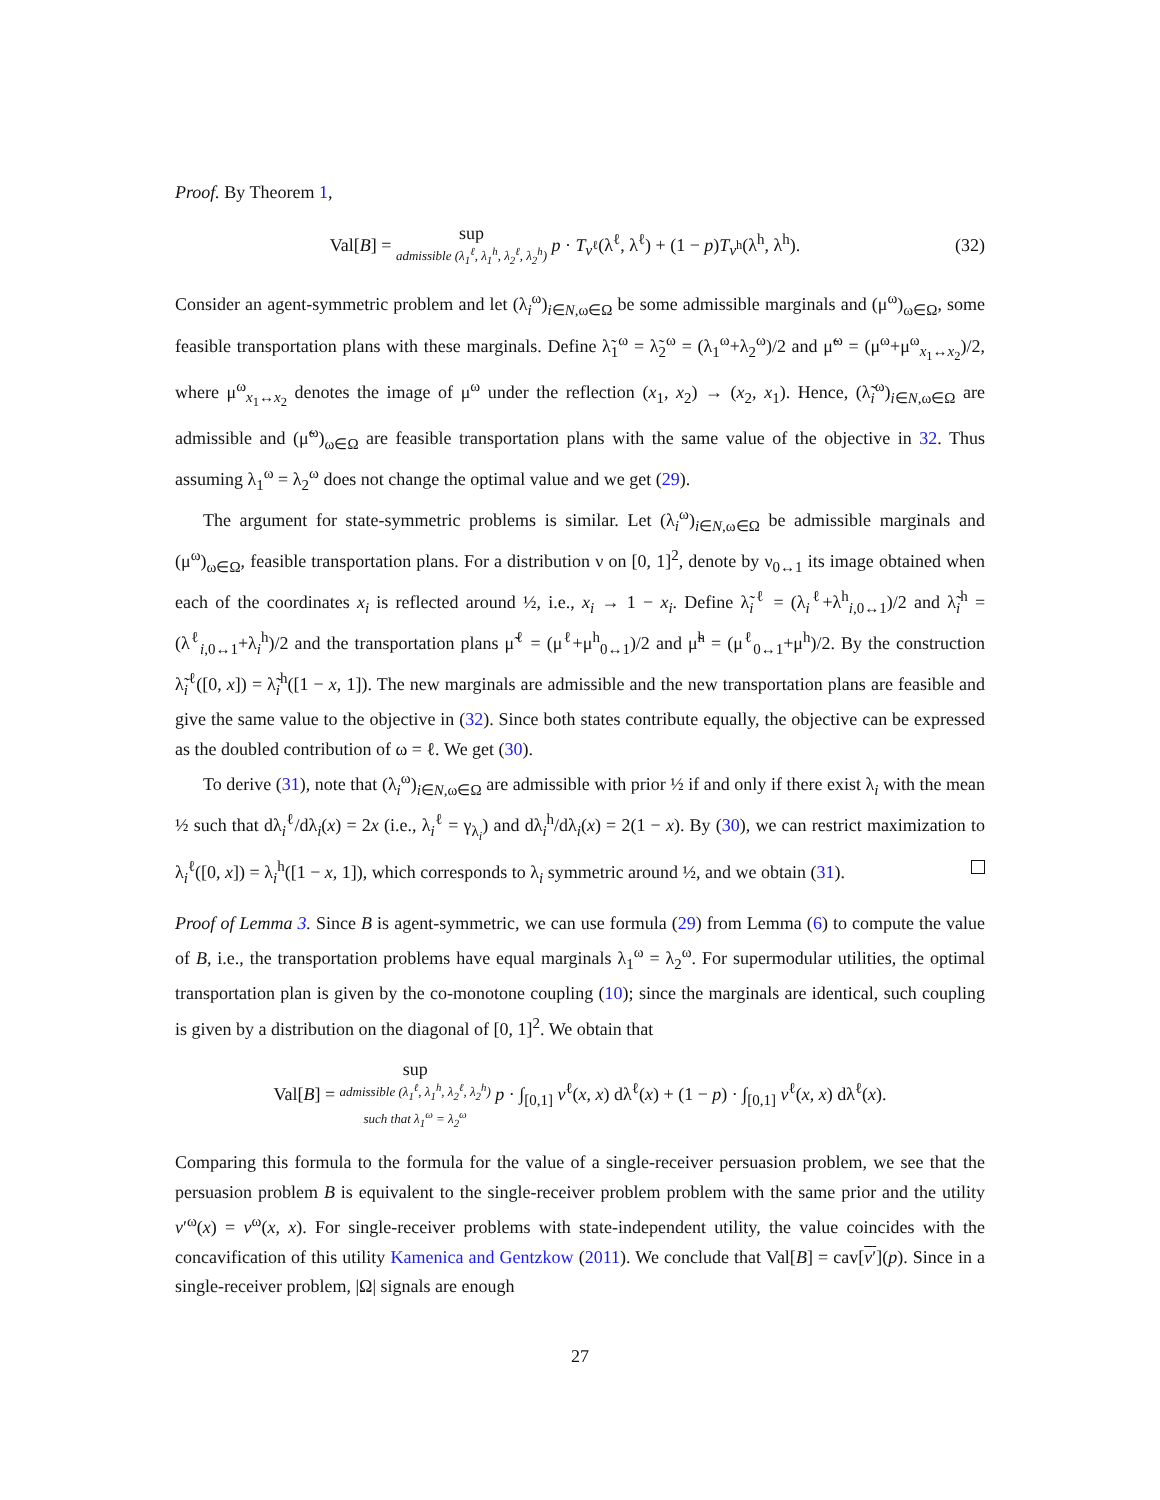Proof. By Theorem 1,
Val[B] = sup admissible (λ<sub>1</sub><sup>ℓ</sup>, λ<sub>1</sub><sup>h</sup>, λ<sub>2</sub><sup>ℓ</sup>, λ<sub>2</sub><sup>h</sup>) p · T<sub>v<sup>ℓ</sup></sub>(λ<sup>ℓ</sup>, λ<sup>ℓ</sup>) + (1 − p)T<sub>v<sup>h</sup></sub>(λ<sup>h</sup>, λ<sup>h</sup>).
(32)
Consider an agent-symmetric problem and let (λ<sub>i</sub><sup>ω</sup>)<sub>i∈N,ω∈Ω</sub> be some admissible marginals and (μ<sup>ω</sup>)<sub>ω∈Ω</sub>, some feasible transportation plans with these marginals. Define λ̃<sub>1</sub><sup>ω</sup> = λ̃<sub>2</sub><sup>ω</sup> = (λ<sub>1</sub><sup>ω</sup>+λ<sub>2</sub><sup>ω</sup>)/2 and μ̃<sup>ω</sup> = (μ<sup>ω</sup>+μ<sup>ω</sup><sub>x<sub>1</sub>↔x<sub>2</sub></sub>)/2, where μ<sup>ω</sup><sub>x<sub>1</sub>↔x<sub>2</sub></sub> denotes the image of μ<sup>ω</sup> under the reflection (x<sub>1</sub>, x<sub>2</sub>) → (x<sub>2</sub>, x<sub>1</sub>). Hence, (λ̃<sub>i</sub><sup>ω</sup>)<sub>i∈N,ω∈Ω</sub> are admissible and (μ̃<sup>ω</sup>)<sub>ω∈Ω</sub> are feasible transportation plans with the same value of the objective in 32. Thus assuming λ<sub>1</sub><sup>ω</sup> = λ<sub>2</sub><sup>ω</sup> does not change the optimal value and we get (29).
The argument for state-symmetric problems is similar. Let (λ<sub>i</sub><sup>ω</sup>)<sub>i∈N,ω∈Ω</sub> be admissible marginals and (μ<sup>ω</sup>)<sub>ω∈Ω</sub>, feasible transportation plans. For a distribution ν on [0, 1]<sup>2</sup>, denote by ν<sub>0↔1</sub> its image obtained when each of the coordinates x<sub>i</sub> is reflected around ½, i.e., x<sub>i</sub> → 1 − x<sub>i</sub>. Define λ̃<sub>i</sub><sup>ℓ</sup> = (λ<sub>i</sub><sup>ℓ</sup>+λ<sup>h</sup><sub>i,0↔1</sub>)/2 and λ̃<sub>i</sub><sup>h</sup> = (λ<sup>ℓ</sup><sub>i,0↔1</sub>+λ<sub>i</sub><sup>h</sup>)/2 and the transportation plans μ̃<sup>ℓ</sup> = (μ<sup>ℓ</sup>+μ<sup>h</sup><sub>0↔1</sub>)/2 and μ̃<sup>h</sup> = (μ<sup>ℓ</sup><sub>0↔1</sub>+μ<sup>h</sup>)/2. By the construction λ̃<sub>i</sub><sup>ℓ</sup>([0, x]) = λ̃<sub>i</sub><sup>h</sup>([1 − x, 1]). The new marginals are admissible and the new transportation plans are feasible and give the same value to the objective in (32). Since both states contribute equally, the objective can be expressed as the doubled contribution of ω = ℓ. We get (30).
To derive (31), note that (λ<sub>i</sub><sup>ω</sup>)<sub>i∈N,ω∈Ω</sub> are admissible with prior ½ if and only if there exist λ<sub>i</sub> with the mean ½ such that dλ<sub>i</sub><sup>ℓ</sup>/dλ<sub>i</sub>(x) = 2x (i.e., λ<sub>i</sub><sup>ℓ</sup> = γ<sub>λ<sub>i</sub></sub>) and dλ<sub>i</sub><sup>h</sup>/dλ<sub>i</sub>(x) = 2(1 − x). By (30), we can restrict maximization to λ<sub>i</sub><sup>ℓ</sup>([0, x]) = λ<sub>i</sub><sup>h</sup>([1 − x, 1]), which corresponds to λ<sub>i</sub> symmetric around ½, and we obtain (31).
Proof of Lemma 3. Since B is agent-symmetric, we can use formula (29) from Lemma (6) to compute the value of B, i.e., the transportation problems have equal marginals λ<sub>1</sub><sup>ω</sup> = λ<sub>2</sub><sup>ω</sup>. For supermodular utilities, the optimal transportation plan is given by the co-monotone coupling (10); since the marginals are identical, such coupling is given by a distribution on the diagonal of [0, 1]<sup>2</sup>. We obtain that
Val[B] = sup admissible (λ<sub>1</sub><sup>ℓ</sup>, λ<sub>1</sub><sup>h</sup>, λ<sub>2</sub><sup>ℓ</sup>, λ<sub>2</sub><sup>h</sup>) such that λ<sub>1</sub><sup>ω</sup> = λ<sub>2</sub><sup>ω</sup> p · ∫<sub>[0,1]</sub> v<sup>ℓ</sup>(x, x) dλ<sup>ℓ</sup>(x) + (1 − p) · ∫<sub>[0,1]</sub> v<sup>ℓ</sup>(x, x) dλ<sup>ℓ</sup>(x).
Comparing this formula to the formula for the value of a single-receiver persuasion problem, we see that the persuasion problem B is equivalent to the single-receiver problem problem with the same prior and the utility v′<sup>ω</sup>(x) = v<sup>ω</sup>(x, x). For single-receiver problems with state-independent utility, the value coincides with the concavification of this utility Kamenica and Gentzkow (2011). We conclude that Val[B] = cav[v′](p). Since in a single-receiver problem, |Ω| signals are enough
27